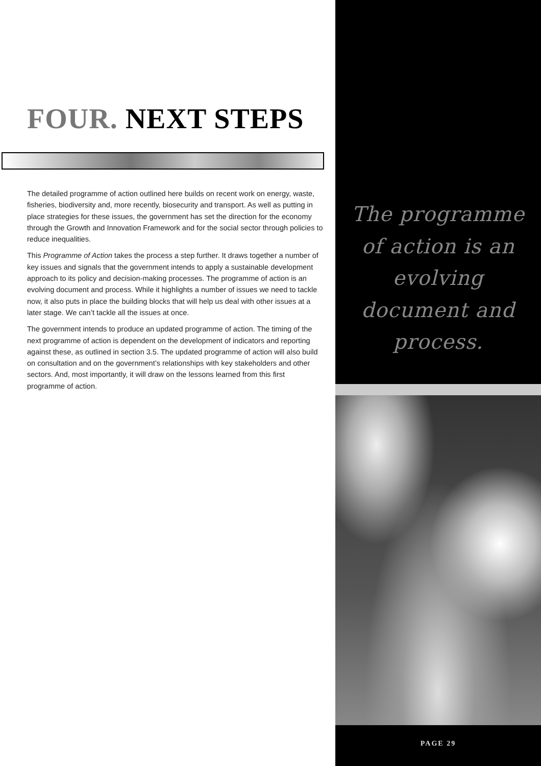FOUR. NEXT STEPS
The detailed programme of action outlined here builds on recent work on energy, waste, fisheries, biodiversity and, more recently, biosecurity and transport. As well as putting in place strategies for these issues, the government has set the direction for the economy through the Growth and Innovation Framework and for the social sector through policies to reduce inequalities.
This Programme of Action takes the process a step further. It draws together a number of key issues and signals that the government intends to apply a sustainable development approach to its policy and decision-making processes. The programme of action is an evolving document and process. While it highlights a number of issues we need to tackle now, it also puts in place the building blocks that will help us deal with other issues at a later stage. We can’t tackle all the issues at once.
The government intends to produce an updated programme of action. The timing of the next programme of action is dependent on the development of indicators and reporting against these, as outlined in section 3.5. The updated programme of action will also build on consultation and on the government’s relationships with key stakeholders and other sectors. And, most importantly, it will draw on the lessons learned from this first programme of action.
The programme
of action is an
evolving
document and
process.
PAGE 29